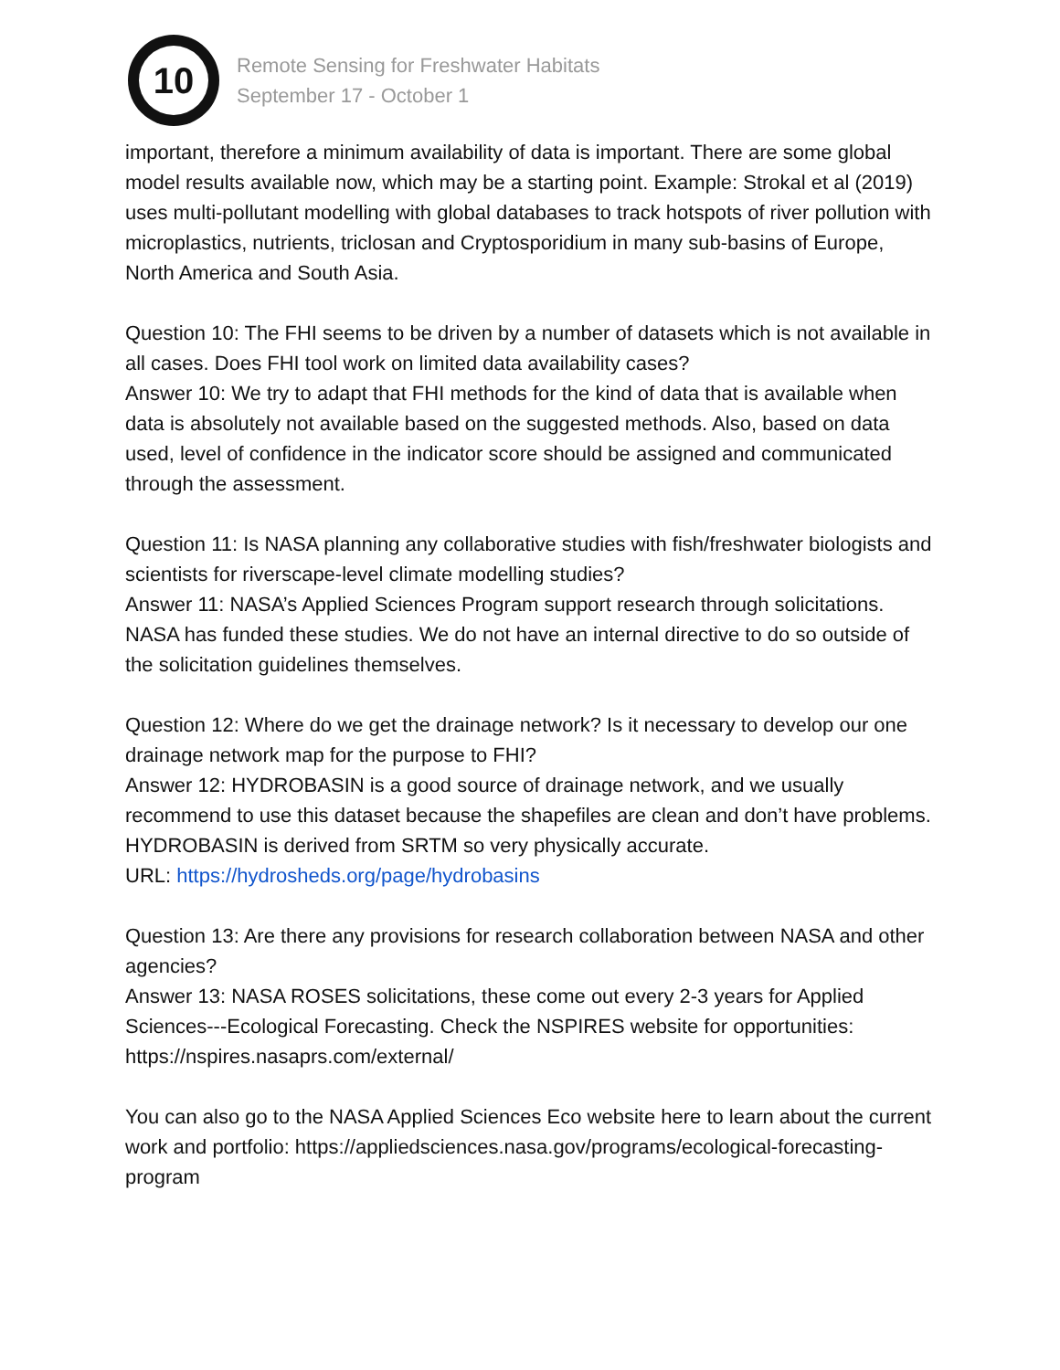10
Remote Sensing for Freshwater Habitats
September 17 - October 1
important, therefore a minimum availability of data is important. There are some global model results available now, which may be a starting point. Example: Strokal et al (2019) uses multi-pollutant modelling with global databases to track hotspots of river pollution with microplastics, nutrients, triclosan and Cryptosporidium in many sub-basins of Europe, North America and South Asia.
Question 10: The FHI seems to be driven by a number of datasets which is not available in all cases. Does FHI tool work on limited data availability cases?
Answer 10: We try to adapt that FHI methods for the kind of data that is available when data is absolutely not available based on the suggested methods. Also, based on data used, level of confidence in the indicator score should be assigned and communicated through the assessment.
Question 11: Is NASA planning any collaborative studies with fish/freshwater biologists and scientists for riverscape-level climate modelling studies?
Answer 11: NASA’s Applied Sciences Program support research through solicitations. NASA has funded these studies. We do not have an internal directive to do so outside of the solicitation guidelines themselves.
Question 12: Where do we get the drainage network? Is it necessary to develop our one drainage network map for the purpose to FHI?
Answer 12: HYDROBASIN is a good source of drainage network, and we usually recommend to use this dataset because the shapefiles are clean and don’t have problems. HYDROBASIN is derived from SRTM so very physically accurate.
URL: https://hydrosheds.org/page/hydrobasins
Question 13: Are there any provisions for research collaboration between NASA and other agencies?
Answer 13: NASA ROSES solicitations, these come out every 2-3 years for Applied Sciences---Ecological Forecasting. Check the NSPIRES website for opportunities: https://nspires.nasaprs.com/external/
You can also go to the NASA Applied Sciences Eco website here to learn about the current work and portfolio: https://appliedsciences.nasa.gov/programs/ecological-forecasting-program